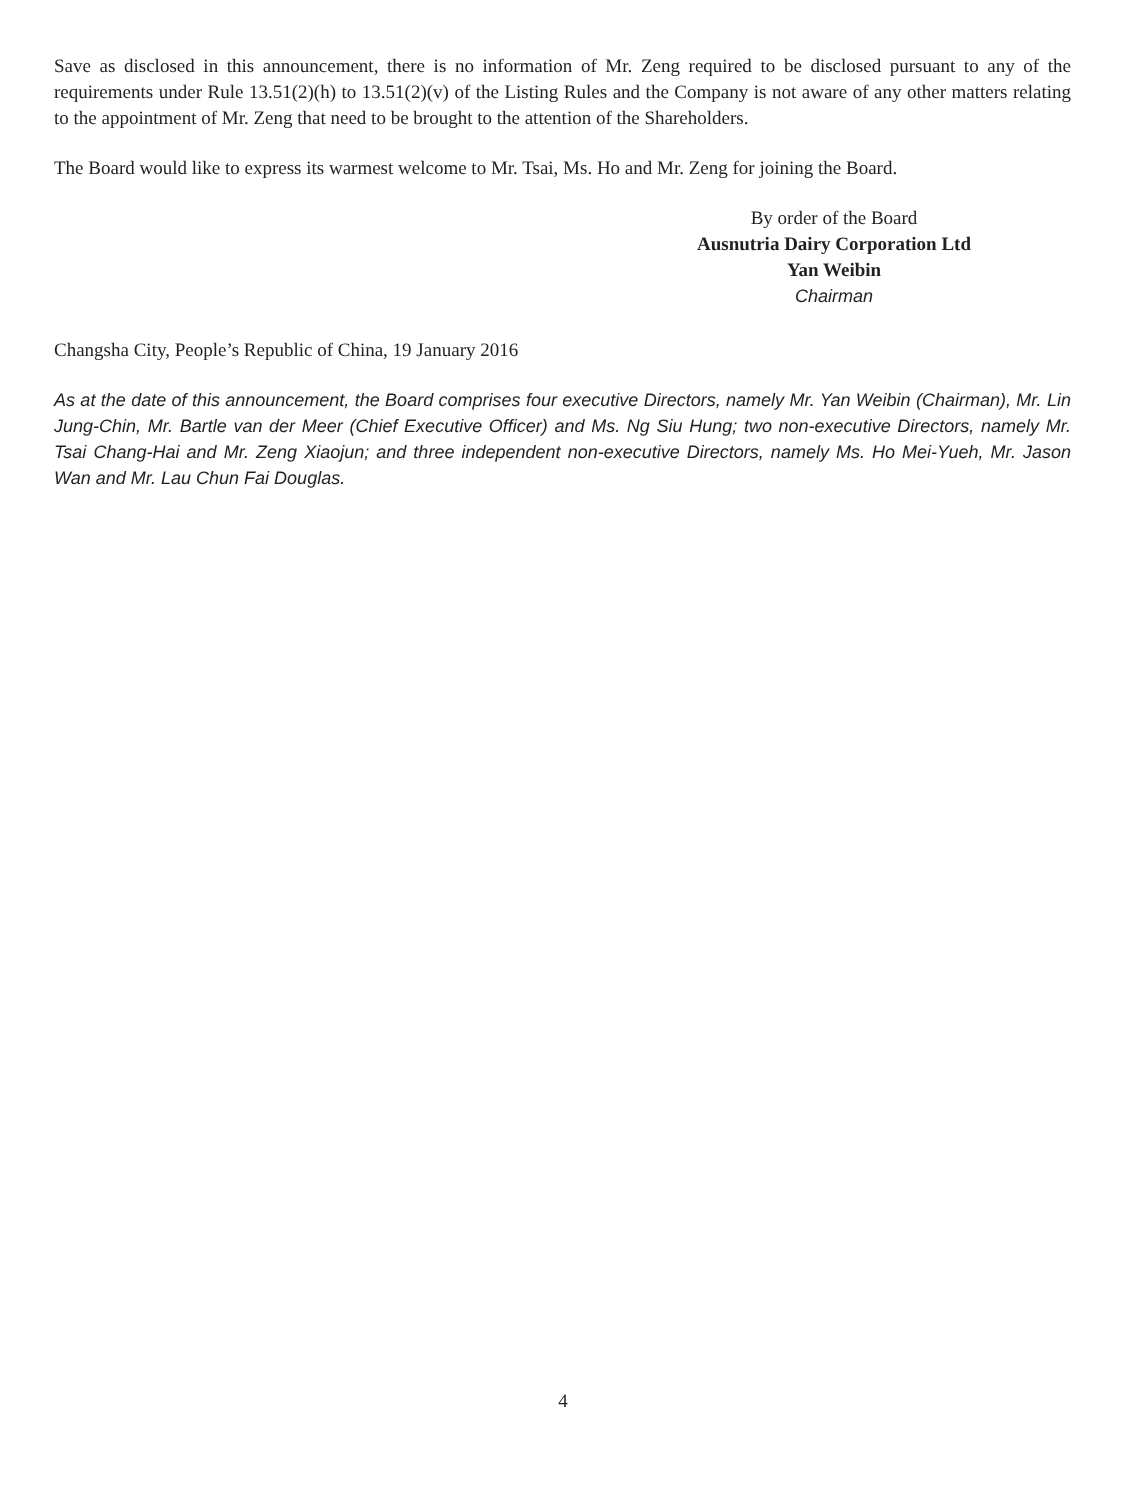Save as disclosed in this announcement, there is no information of Mr. Zeng required to be disclosed pursuant to any of the requirements under Rule 13.51(2)(h) to 13.51(2)(v) of the Listing Rules and the Company is not aware of any other matters relating to the appointment of Mr. Zeng that need to be brought to the attention of the Shareholders.
The Board would like to express its warmest welcome to Mr. Tsai, Ms. Ho and Mr. Zeng for joining the Board.
By order of the Board
Ausnutria Dairy Corporation Ltd
Yan Weibin
Chairman
Changsha City, People’s Republic of China, 19 January 2016
As at the date of this announcement, the Board comprises four executive Directors, namely Mr. Yan Weibin (Chairman), Mr. Lin Jung-Chin, Mr. Bartle van der Meer (Chief Executive Officer) and Ms. Ng Siu Hung; two non-executive Directors, namely Mr. Tsai Chang-Hai and Mr. Zeng Xiaojun; and three independent non-executive Directors, namely Ms. Ho Mei-Yueh, Mr. Jason Wan and Mr. Lau Chun Fai Douglas.
4